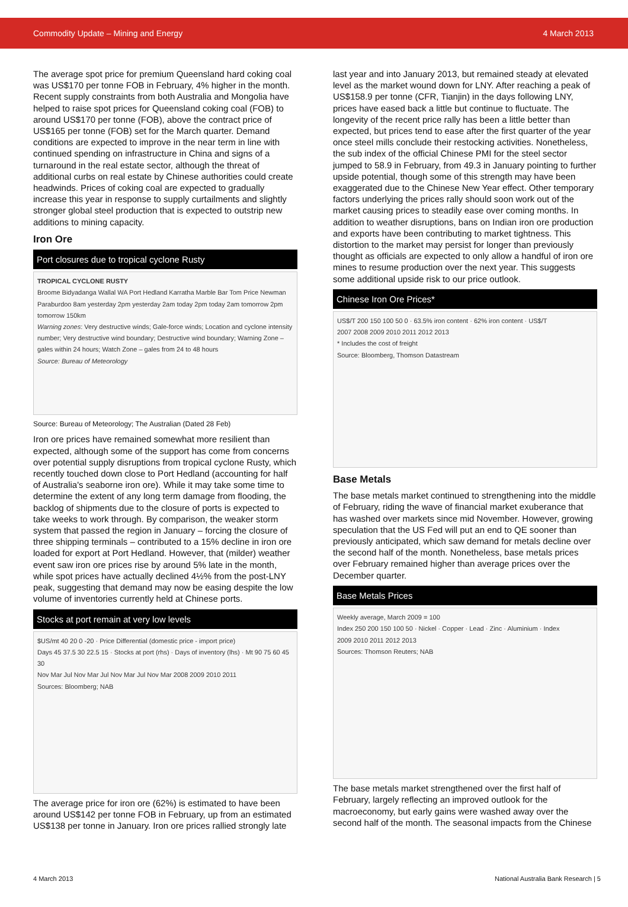Commodity Update – Mining and Energy 4 March 2013
The average spot price for premium Queensland hard coking coal was US$170 per tonne FOB in February, 4% higher in the month. Recent supply constraints from both Australia and Mongolia have helped to raise spot prices for Queensland coking coal (FOB) to around US$170 per tonne (FOB), above the contract price of US$165 per tonne (FOB) set for the March quarter. Demand conditions are expected to improve in the near term in line with continued spending on infrastructure in China and signs of a turnaround in the real estate sector, although the threat of additional curbs on real estate by Chinese authorities could create headwinds. Prices of coking coal are expected to gradually increase this year in response to supply curtailments and slightly stronger global steel production that is expected to outstrip new additions to mining capacity.
Iron Ore
Port closures due to tropical cyclone Rusty
TROPICAL CYCLONE RUSTY
Broome Bidyadanga Wallal WA Port Hedland Karratha Marble Bar Tom Price Newman Paraburdoo 8am yesterday 2pm yesterday 2am today 2pm today 2am tomorrow 2pm tomorrow 150km
Warning zones: Very destructive winds; Gale-force winds; Location and cyclone intensity number; Very destructive wind boundary; Destructive wind boundary; Warning Zone – gales within 24 hours; Watch Zone – gales from 24 to 48 hours
Source: Bureau of Meteorology
Source: Bureau of Meteorology; The Australian (Dated 28 Feb)
Iron ore prices have remained somewhat more resilient than expected, although some of the support has come from concerns over potential supply disruptions from tropical cyclone Rusty, which recently touched down close to Port Hedland (accounting for half of Australia's seaborne iron ore). While it may take some time to determine the extent of any long term damage from flooding, the backlog of shipments due to the closure of ports is expected to take weeks to work through. By comparison, the weaker storm system that passed the region in January – forcing the closure of three shipping terminals – contributed to a 15% decline in iron ore loaded for export at Port Hedland. However, that (milder) weather event saw iron ore prices rise by around 5% late in the month, while spot prices have actually declined 4½% from the post-LNY peak, suggesting that demand may now be easing despite the low volume of inventories currently held at Chinese ports.
Stocks at port remain at very low levels
$US/mt 40 20 0 -20 · Price Differential (domestic price - import price)
Days 45 37.5 30 22.5 15 · Stocks at port (rhs) · Days of inventory (lhs) · Mt 90 75 60 45 30
Nov Mar Jul Nov Mar Jul Nov Mar Jul Nov Mar 2008 2009 2010 2011
Sources: Bloomberg; NAB
The average price for iron ore (62%) is estimated to have been around US$142 per tonne FOB in February, up from an estimated US$138 per tonne in January. Iron ore prices rallied strongly late
last year and into January 2013, but remained steady at elevated level as the market wound down for LNY. After reaching a peak of US$158.9 per tonne (CFR, Tianjin) in the days following LNY, prices have eased back a little but continue to fluctuate. The longevity of the recent price rally has been a little better than expected, but prices tend to ease after the first quarter of the year once steel mills conclude their restocking activities. Nonetheless, the sub index of the official Chinese PMI for the steel sector jumped to 58.9 in February, from 49.3 in January pointing to further upside potential, though some of this strength may have been exaggerated due to the Chinese New Year effect. Other temporary factors underlying the prices rally should soon work out of the market causing prices to steadily ease over coming months. In addition to weather disruptions, bans on Indian iron ore production and exports have been contributing to market tightness. This distortion to the market may persist for longer than previously thought as officials are expected to only allow a handful of iron ore mines to resume production over the next year. This suggests some additional upside risk to our price outlook.
Chinese Iron Ore Prices*
US$/T 200 150 100 50 0 · 63.5% iron content · 62% iron content · US$/T
2007 2008 2009 2010 2011 2012 2013
* Includes the cost of freight
Source: Bloomberg, Thomson Datastream
Base Metals
The base metals market continued to strengthening into the middle of February, riding the wave of financial market exuberance that has washed over markets since mid November. However, growing speculation that the US Fed will put an end to QE sooner than previously anticipated, which saw demand for metals decline over the second half of the month. Nonetheless, base metals prices over February remained higher than average prices over the December quarter.
Base Metals Prices
Weekly average, March 2009 = 100
Index 250 200 150 100 50 · Nickel · Copper · Lead · Zinc · Aluminium · Index
2009 2010 2011 2012 2013
Sources: Thomson Reuters; NAB
The base metals market strengthened over the first half of February, largely reflecting an improved outlook for the macroeconomy, but early gains were washed away over the second half of the month. The seasonal impacts from the Chinese
4 March 2013 National Australia Bank Research | 5